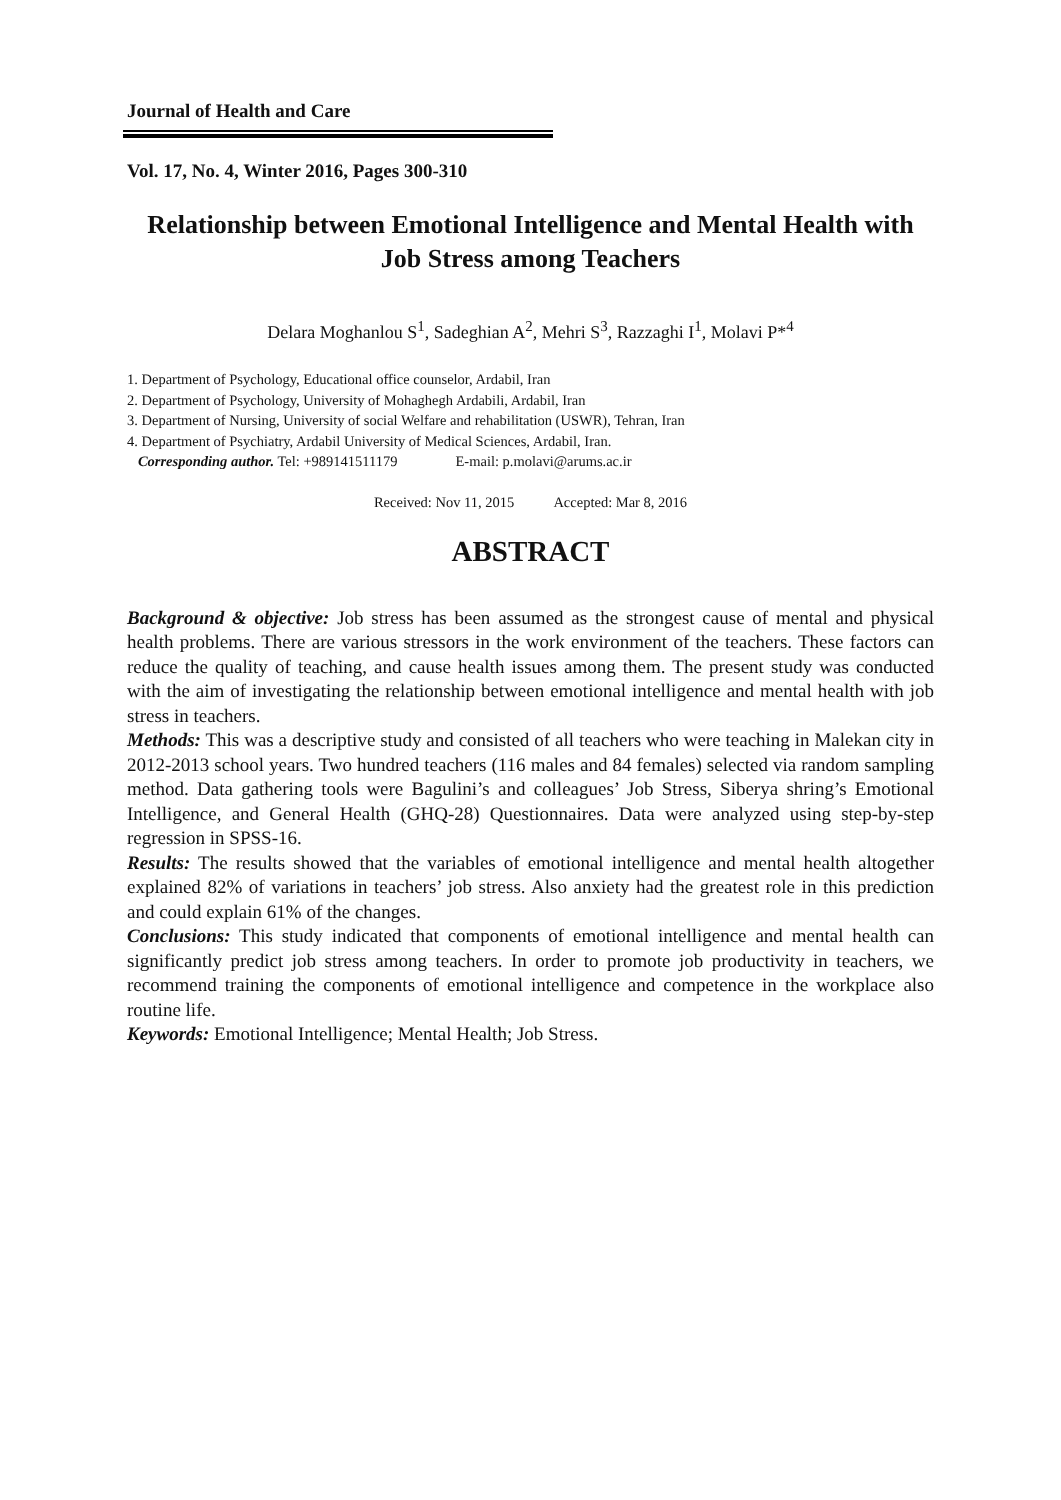Journal of Health and Care
Vol. 17, No. 4, Winter 2016, Pages 300-310
Relationship between Emotional Intelligence and Mental Health with Job Stress among Teachers
Delara Moghanlou S<sup>1</sup>, Sadeghian A<sup>2</sup>, Mehri S<sup>3</sup>, Razzaghi I<sup>1</sup>, Molavi P*<sup>4</sup>
1. Department of Psychology, Educational office counselor, Ardabil, Iran
2. Department of Psychology, University of Mohaghegh Ardabili, Ardabil, Iran
3. Department of Nursing, University of social Welfare and rehabilitation (USWR), Tehran, Iran
4. Department of Psychiatry, Ardabil University of Medical Sciences, Ardabil, Iran.
Corresponding author. Tel: +989141511179 E-mail: p.molavi@arums.ac.ir
Received: Nov 11, 2015 Accepted: Mar 8, 2016
ABSTRACT
Background & objective: Job stress has been assumed as the strongest cause of mental and physical health problems. There are various stressors in the work environment of the teachers. These factors can reduce the quality of teaching, and cause health issues among them. The present study was conducted with the aim of investigating the relationship between emotional intelligence and mental health with job stress in teachers.
Methods: This was a descriptive study and consisted of all teachers who were teaching in Malekan city in 2012-2013 school years. Two hundred teachers (116 males and 84 females) selected via random sampling method. Data gathering tools were Bagulini’s and colleagues’ Job Stress, Siberya shring’s Emotional Intelligence, and General Health (GHQ-28) Questionnaires. Data were analyzed using step-by-step regression in SPSS-16.
Results: The results showed that the variables of emotional intelligence and mental health altogether explained 82% of variations in teachers’ job stress. Also anxiety had the greatest role in this prediction and could explain 61% of the changes.
Conclusions: This study indicated that components of emotional intelligence and mental health can significantly predict job stress among teachers. In order to promote job productivity in teachers, we recommend training the components of emotional intelligence and competence in the workplace also routine life.
Keywords: Emotional Intelligence; Mental Health; Job Stress.